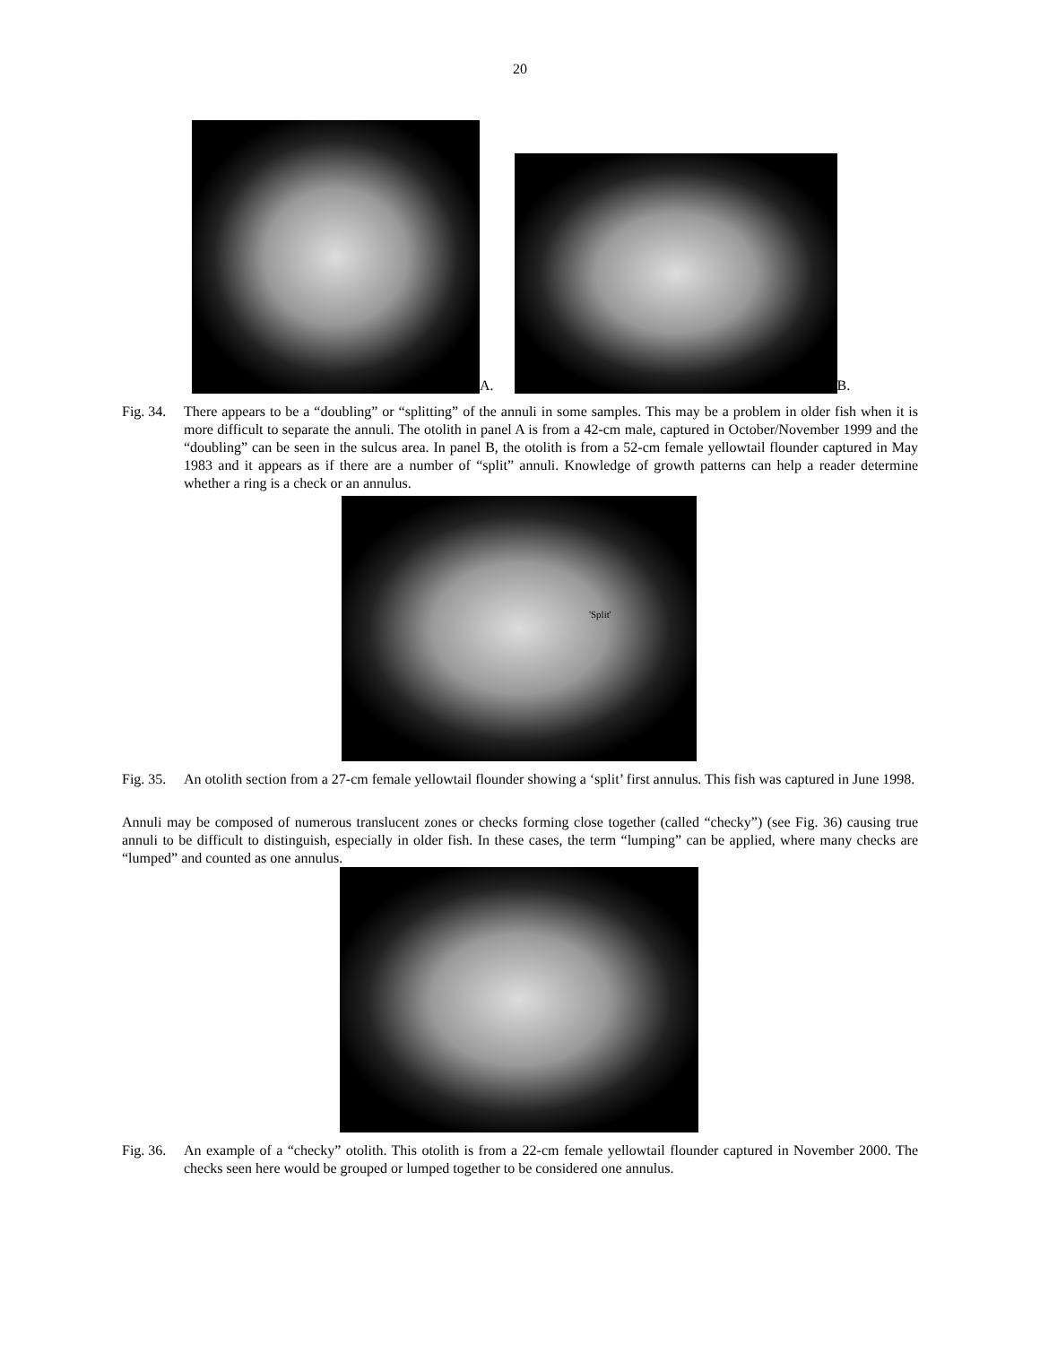20
A.
B.
Fig. 34. There appears to be a “doubling” or “splitting” of the annuli in some samples. This may be a problem in older fish when it is more difficult to separate the annuli. The otolith in panel A is from a 42-cm male, captured in October/November 1999 and the “doubling” can be seen in the sulcus area. In panel B, the otolith is from a 52-cm female yellowtail flounder captured in May 1983 and it appears as if there are a number of “split” annuli. Knowledge of growth patterns can help a reader determine whether a ring is a check or an annulus.
'Split'
Fig. 35. An otolith section from a 27-cm female yellowtail flounder showing a ‘split’ first annulus. This fish was captured in June 1998.
Annuli may be composed of numerous translucent zones or checks forming close together (called “checky”) (see Fig. 36) causing true annuli to be difficult to distinguish, especially in older fish. In these cases, the term “lumping” can be applied, where many checks are “lumped” and counted as one annulus.
Fig. 36. An example of a “checky” otolith. This otolith is from a 22-cm female yellowtail flounder captured in November 2000. The checks seen here would be grouped or lumped together to be considered one annulus.